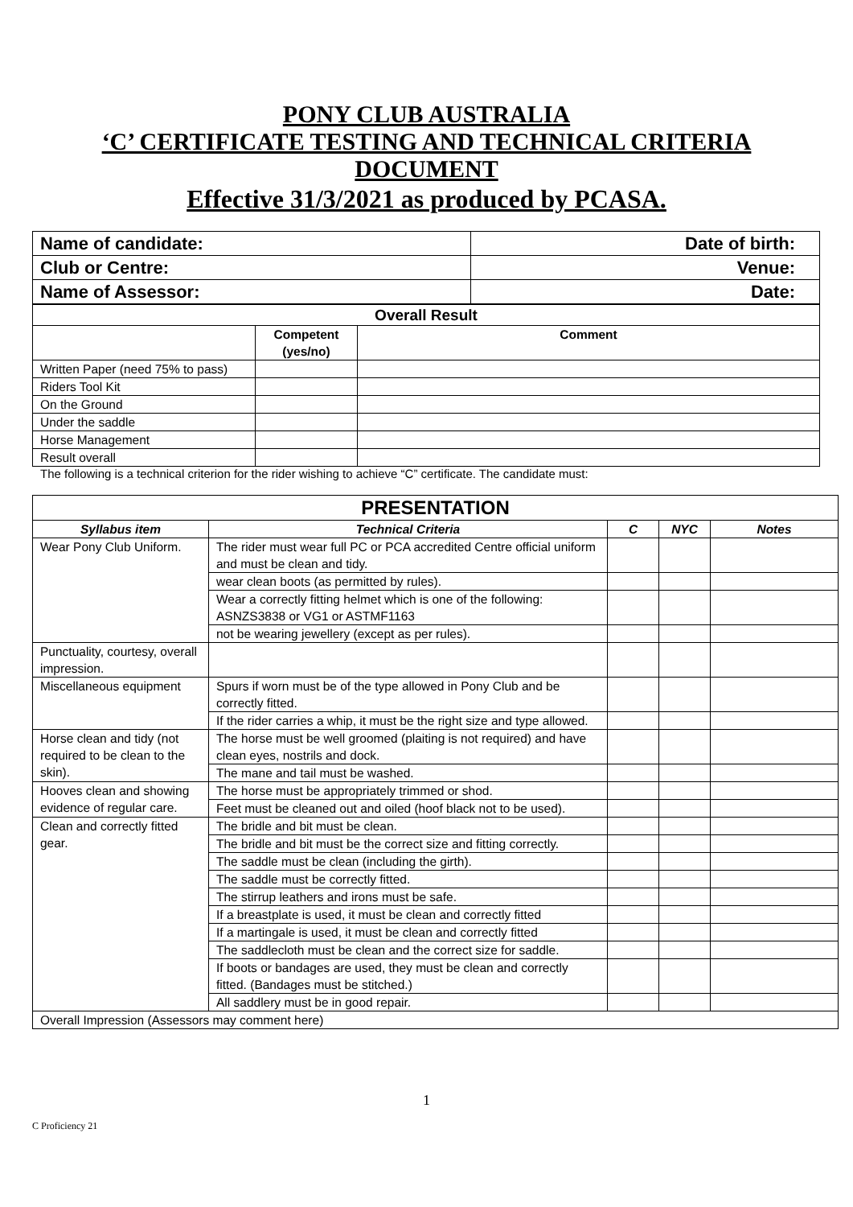PONY CLUB AUSTRALIA
‘C’ CERTIFICATE TESTING AND TECHNICAL CRITERIA DOCUMENT
Effective 31/3/2021 as produced by PCASA.
| Name of candidate: | Date of birth: |
| Club or Centre: | Venue: |
| Name of Assessor: | Date: |
| Overall Result | | |
| | Competent (yes/no) | Comment |
| Written Paper (need 75% to pass) | | |
| Riders Tool Kit | | |
| On the Ground | | |
| Under the saddle | | |
| Horse Management | | |
| Result overall | | |
The following is a technical criterion for the rider wishing to achieve “C” certificate. The candidate must:
| PRESENTATION | | | | |
| Syllabus item | Technical Criteria | C | NYC | Notes |
| Wear Pony Club Uniform. | The rider must wear full PC or PCA accredited Centre official uniform and must be clean and tidy. | | | |
| | wear clean boots (as permitted by rules). | | | |
| | Wear a correctly fitting helmet which is one of the following: ASNZS3838 or VG1 or ASTMF1163 | | | |
| | not be wearing jewellery (except as per rules). | | | |
| Punctuality, courtesy, overall impression. | | | | |
| Miscellaneous equipment | Spurs if worn must be of the type allowed in Pony Club and be correctly fitted. | | | |
| | If the rider carries a whip, it must be the right size and type allowed. | | | |
| Horse clean and tidy (not required to be clean to the skin). | The horse must be well groomed (plaiting is not required) and have clean eyes, nostrils and dock. | | | |
| | The mane and tail must be washed. | | | |
| Hooves clean and showing evidence of regular care. | The horse must be appropriately trimmed or shod. | | | |
| | Feet must be cleaned out and oiled (hoof black not to be used). | | | |
| Clean and correctly fitted gear. | The bridle and bit must be clean. | | | |
| | The bridle and bit must be the correct size and fitting correctly. | | | |
| | The saddle must be clean (including the girth). | | | |
| | The saddle must be correctly fitted. | | | |
| | The stirrup leathers and irons must be safe. | | | |
| | If a breastplate is used, it must be clean and correctly fitted | | | |
| | If a martingale is used, it must be clean and correctly fitted | | | |
| | The saddlecloth must be clean and the correct size for saddle. | | | |
| | If boots or bandages are used, they must be clean and correctly fitted. (Bandages must be stitched.) | | | |
| | All saddlery must be in good repair. | | | |
| Overall Impression (Assessors may comment here) | | | | |
1
C Proficiency 21